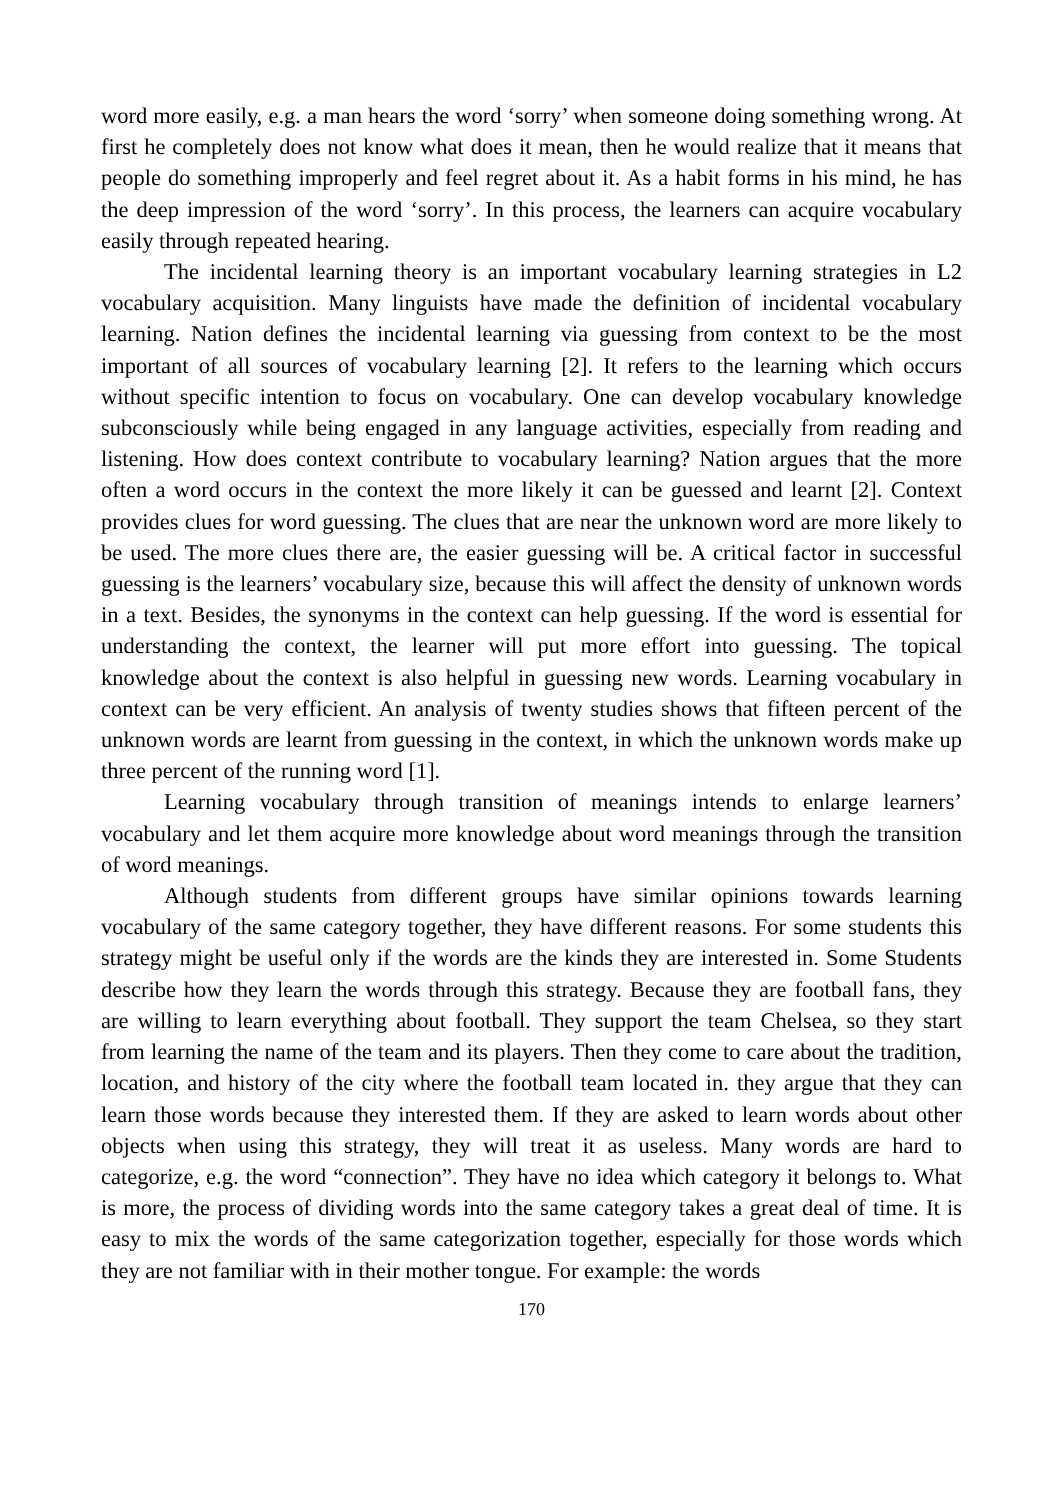word more easily, e.g. a man hears the word ‘sorry’ when someone doing something wrong. At first he completely does not know what does it mean, then he would realize that it means that people do something improperly and feel regret about it. As a habit forms in his mind, he has the deep impression of the word ‘sorry’. In this process, the learners can acquire vocabulary easily through repeated hearing.
The incidental learning theory is an important vocabulary learning strategies in L2 vocabulary acquisition. Many linguists have made the definition of incidental vocabulary learning. Nation defines the incidental learning via guessing from context to be the most important of all sources of vocabulary learning [2]. It refers to the learning which occurs without specific intention to focus on vocabulary. One can develop vocabulary knowledge subconsciously while being engaged in any language activities, especially from reading and listening. How does context contribute to vocabulary learning? Nation argues that the more often a word occurs in the context the more likely it can be guessed and learnt [2]. Context provides clues for word guessing. The clues that are near the unknown word are more likely to be used. The more clues there are, the easier guessing will be. A critical factor in successful guessing is the learners’ vocabulary size, because this will affect the density of unknown words in a text. Besides, the synonyms in the context can help guessing. If the word is essential for understanding the context, the learner will put more effort into guessing. The topical knowledge about the context is also helpful in guessing new words. Learning vocabulary in context can be very efficient. An analysis of twenty studies shows that fifteen percent of the unknown words are learnt from guessing in the context, in which the unknown words make up three percent of the running word [1].
Learning vocabulary through transition of meanings intends to enlarge learners’ vocabulary and let them acquire more knowledge about word meanings through the transition of word meanings.
Although students from different groups have similar opinions towards learning vocabulary of the same category together, they have different reasons. For some students this strategy might be useful only if the words are the kinds they are interested in. Some Students describe how they learn the words through this strategy. Because they are football fans, they are willing to learn everything about football. They support the team Chelsea, so they start from learning the name of the team and its players. Then they come to care about the tradition, location, and history of the city where the football team located in. they argue that they can learn those words because they interested them. If they are asked to learn words about other objects when using this strategy, they will treat it as useless. Many words are hard to categorize, e.g. the word “connection”. They have no idea which category it belongs to. What is more, the process of dividing words into the same category takes a great deal of time. It is easy to mix the words of the same categorization together, especially for those words which they are not familiar with in their mother tongue. For example: the words
170